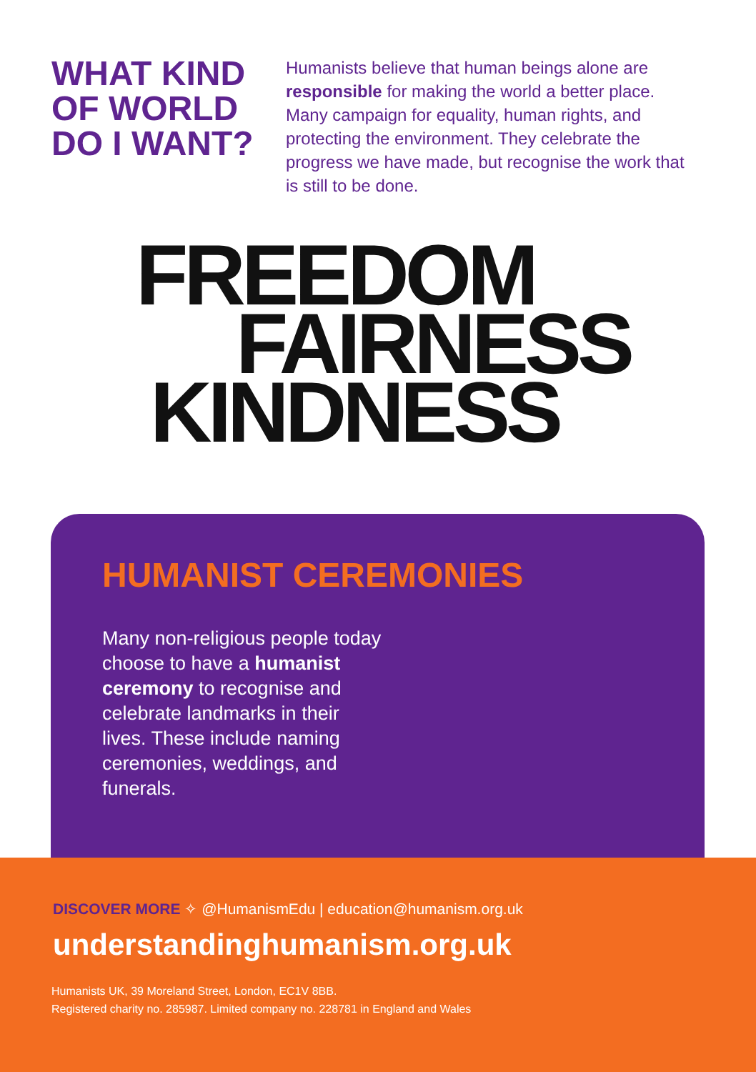WHAT KIND OF WORLD DO I WANT?
Humanists believe that human beings alone are responsible for making the world a better place. Many campaign for equality, human rights, and protecting the environment. They celebrate the progress we have made, but recognise the work that is still to be done.
FREEDOM
FAIRNESS
KINDNESS
HUMANIST CEREMONIES
Many non-religious people today choose to have a humanist ceremony to recognise and celebrate landmarks in their lives. These include naming ceremonies, weddings, and funerals.
DISCOVER MORE ✧ @HumanismEdu | education@humanism.org.uk
understandinghumanism.org.uk
Humanists UK, 39 Moreland Street, London, EC1V 8BB.
Registered charity no. 285987. Limited company no. 228781 in England and Wales